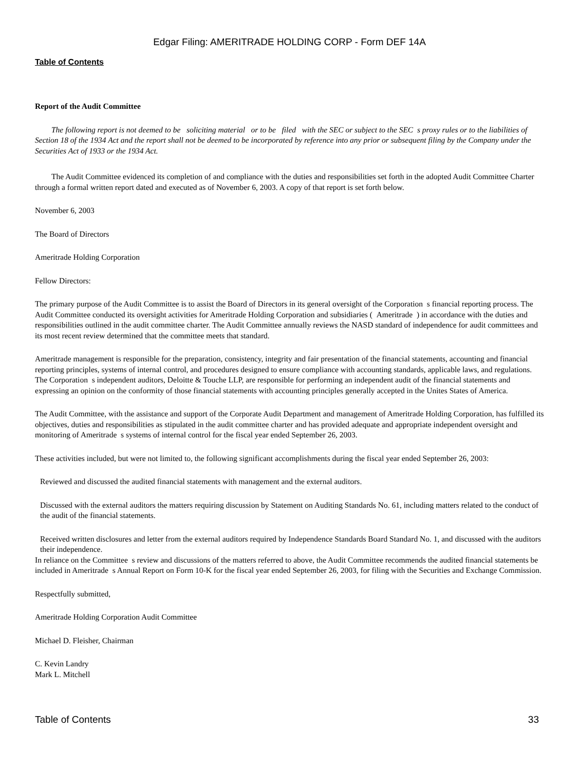Edgar Filing: AMERITRADE HOLDING CORP - Form DEF 14A
Table of Contents
Report of the Audit Committee
The following report is not deemed to be soliciting material or to be filed with the SEC or subject to the SEC s proxy rules or to the liabilities of Section 18 of the 1934 Act and the report shall not be deemed to be incorporated by reference into any prior or subsequent filing by the Company under the Securities Act of 1933 or the 1934 Act.
The Audit Committee evidenced its completion of and compliance with the duties and responsibilities set forth in the adopted Audit Committee Charter through a formal written report dated and executed as of November 6, 2003. A copy of that report is set forth below.
November 6, 2003
The Board of Directors
Ameritrade Holding Corporation
Fellow Directors:
The primary purpose of the Audit Committee is to assist the Board of Directors in its general oversight of the Corporation s financial reporting process. The Audit Committee conducted its oversight activities for Ameritrade Holding Corporation and subsidiaries ( Ameritrade ) in accordance with the duties and responsibilities outlined in the audit committee charter. The Audit Committee annually reviews the NASD standard of independence for audit committees and its most recent review determined that the committee meets that standard.
Ameritrade management is responsible for the preparation, consistency, integrity and fair presentation of the financial statements, accounting and financial reporting principles, systems of internal control, and procedures designed to ensure compliance with accounting standards, applicable laws, and regulations. The Corporation s independent auditors, Deloitte & Touche LLP, are responsible for performing an independent audit of the financial statements and expressing an opinion on the conformity of those financial statements with accounting principles generally accepted in the Unites States of America.
The Audit Committee, with the assistance and support of the Corporate Audit Department and management of Ameritrade Holding Corporation, has fulfilled its objectives, duties and responsibilities as stipulated in the audit committee charter and has provided adequate and appropriate independent oversight and monitoring of Ameritrade s systems of internal control for the fiscal year ended September 26, 2003.
These activities included, but were not limited to, the following significant accomplishments during the fiscal year ended September 26, 2003:
Reviewed and discussed the audited financial statements with management and the external auditors.
Discussed with the external auditors the matters requiring discussion by Statement on Auditing Standards No. 61, including matters related to the conduct of the audit of the financial statements.
Received written disclosures and letter from the external auditors required by Independence Standards Board Standard No. 1, and discussed with the auditors their independence.
In reliance on the Committee s review and discussions of the matters referred to above, the Audit Committee recommends the audited financial statements be included in Ameritrade s Annual Report on Form 10-K for the fiscal year ended September 26, 2003, for filing with the Securities and Exchange Commission.
Respectfully submitted,
Ameritrade Holding Corporation Audit Committee
Michael D. Fleisher, Chairman
C. Kevin Landry
Mark L. Mitchell
Table of Contents 33